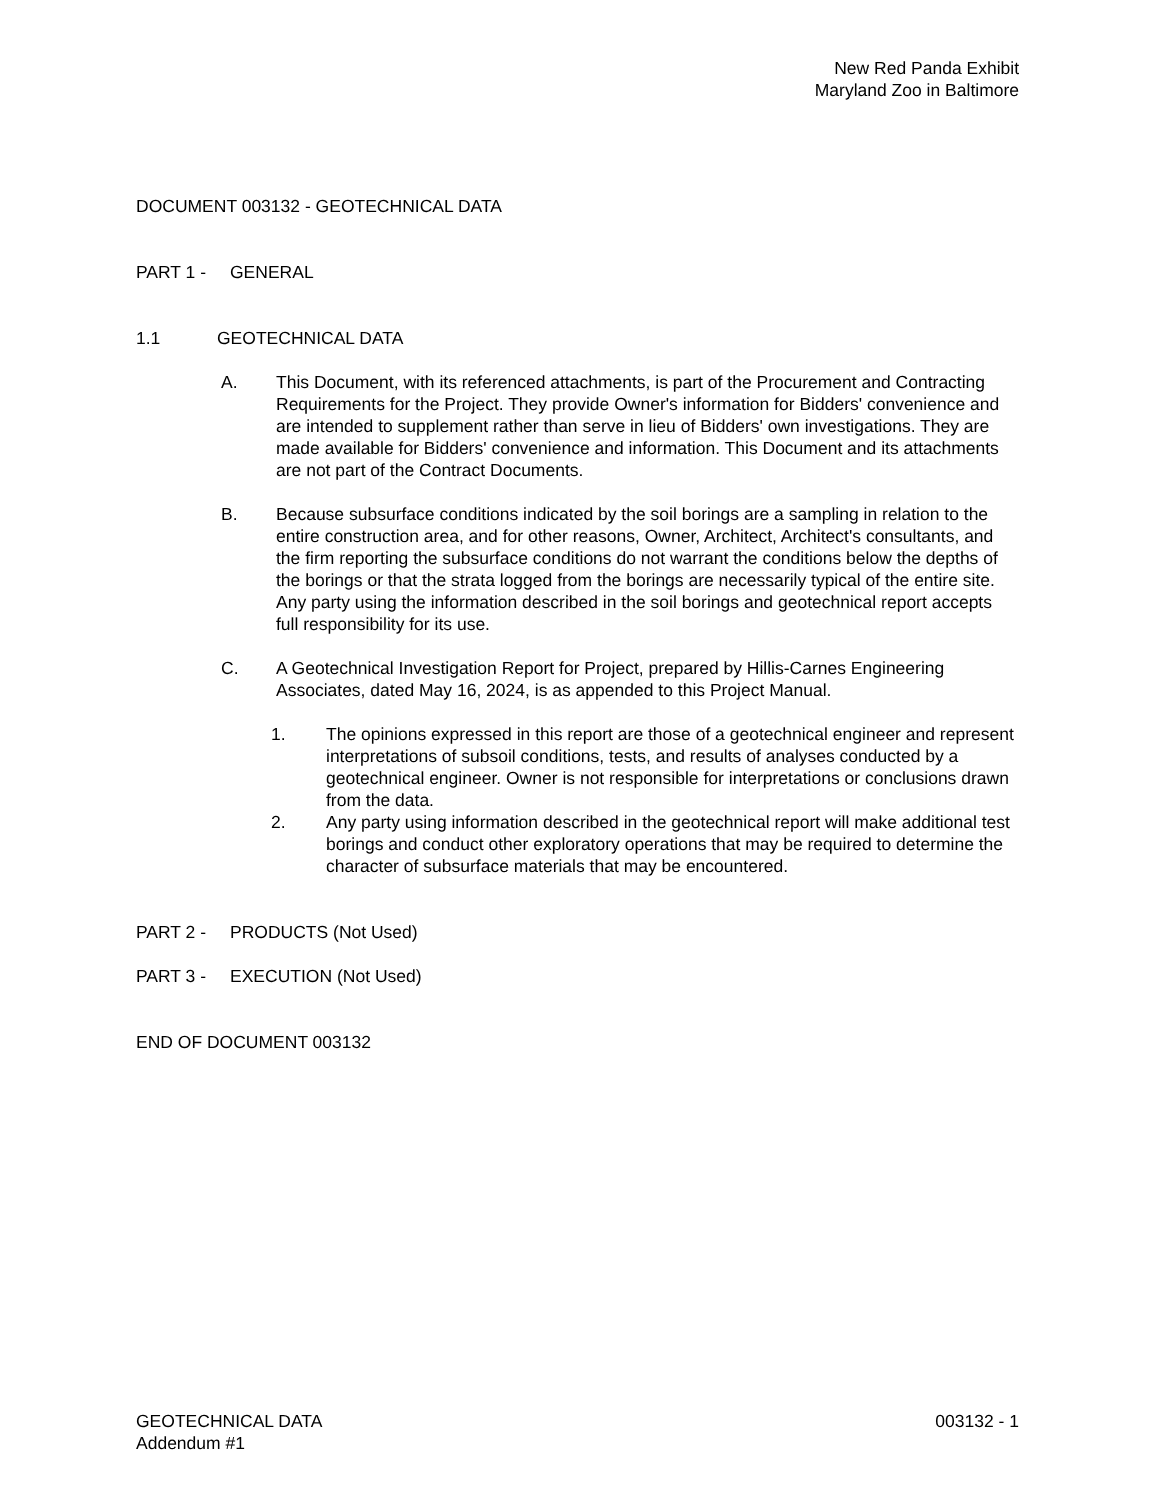New Red Panda Exhibit
Maryland Zoo in Baltimore
DOCUMENT 003132 - GEOTECHNICAL DATA
PART 1 - GENERAL
1.1 GEOTECHNICAL DATA
A. This Document, with its referenced attachments, is part of the Procurement and Contracting Requirements for the Project. They provide Owner's information for Bidders' convenience and are intended to supplement rather than serve in lieu of Bidders' own investigations. They are made available for Bidders' convenience and information. This Document and its attachments are not part of the Contract Documents.
B. Because subsurface conditions indicated by the soil borings are a sampling in relation to the entire construction area, and for other reasons, Owner, Architect, Architect's consultants, and the firm reporting the subsurface conditions do not warrant the conditions below the depths of the borings or that the strata logged from the borings are necessarily typical of the entire site. Any party using the information described in the soil borings and geotechnical report accepts full responsibility for its use.
C. A Geotechnical Investigation Report for Project, prepared by Hillis-Carnes Engineering Associates, dated May 16, 2024, is as appended to this Project Manual.
1. The opinions expressed in this report are those of a geotechnical engineer and represent interpretations of subsoil conditions, tests, and results of analyses conducted by a geotechnical engineer. Owner is not responsible for interpretations or conclusions drawn from the data.
2. Any party using information described in the geotechnical report will make additional test borings and conduct other exploratory operations that may be required to determine the character of subsurface materials that may be encountered.
PART 2 - PRODUCTS (Not Used)
PART 3 - EXECUTION (Not Used)
END OF DOCUMENT 003132
GEOTECHNICAL DATA
Addendum #1 003132 - 1